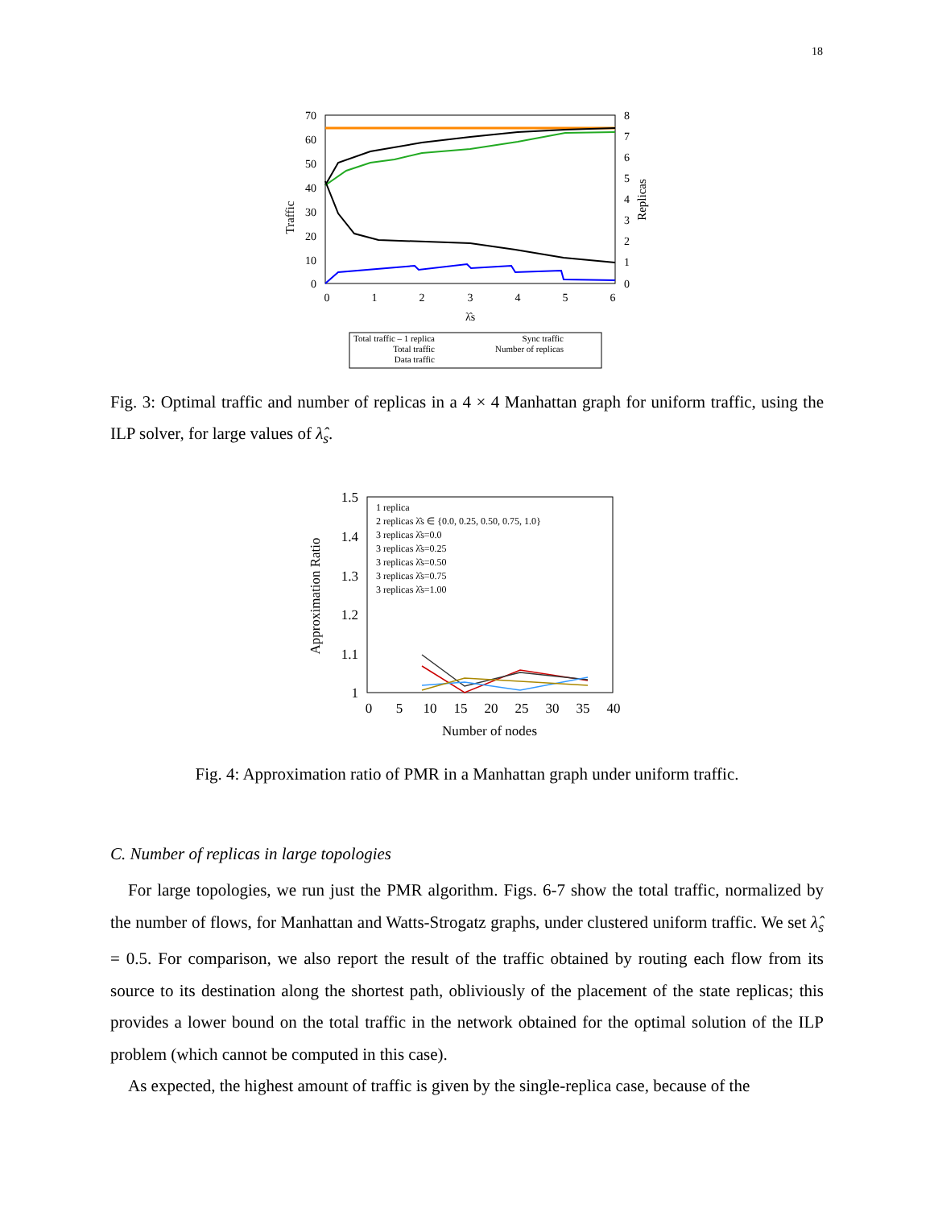18
70
60
50
40
30
20
10
0
8
7
6
5
4
3
2
1
0
0
1
2
3
4
5
6
λ̂s
Traffic
Replicas
Total traffic – 1 replica
Total traffic
Data traffic
Sync traffic
Number of replicas
Fig. 3: Optimal traffic and number of replicas in a 4 × 4 Manhattan graph for uniform traffic, using the ILP solver, for large values of λ̂<sub>s</sub>.
1.5
1.4
1.3
1.2
1.1
1
0
5
10
15
20
25
30
35
40
Number of nodes
Approximation Ratio
1 replica
2 replicas λ̂s ∈ {0.0, 0.25, 0.50, 0.75, 1.0}
3 replicas λ̂s=0.0
3 replicas λ̂s=0.25
3 replicas λ̂s=0.50
3 replicas λ̂s=0.75
3 replicas λ̂s=1.00
Fig. 4: Approximation ratio of PMR in a Manhattan graph under uniform traffic.
C. Number of replicas in large topologies
For large topologies, we run just the PMR algorithm. Figs. 6-7 show the total traffic, normalized by the number of flows, for Manhattan and Watts-Strogatz graphs, under clustered uniform traffic. We set λ̂<sub>s</sub> = 0.5. For comparison, we also report the result of the traffic obtained by routing each flow from its source to its destination along the shortest path, obliviously of the placement of the state replicas; this provides a lower bound on the total traffic in the network obtained for the optimal solution of the ILP problem (which cannot be computed in this case).
As expected, the highest amount of traffic is given by the single-replica case, because of the